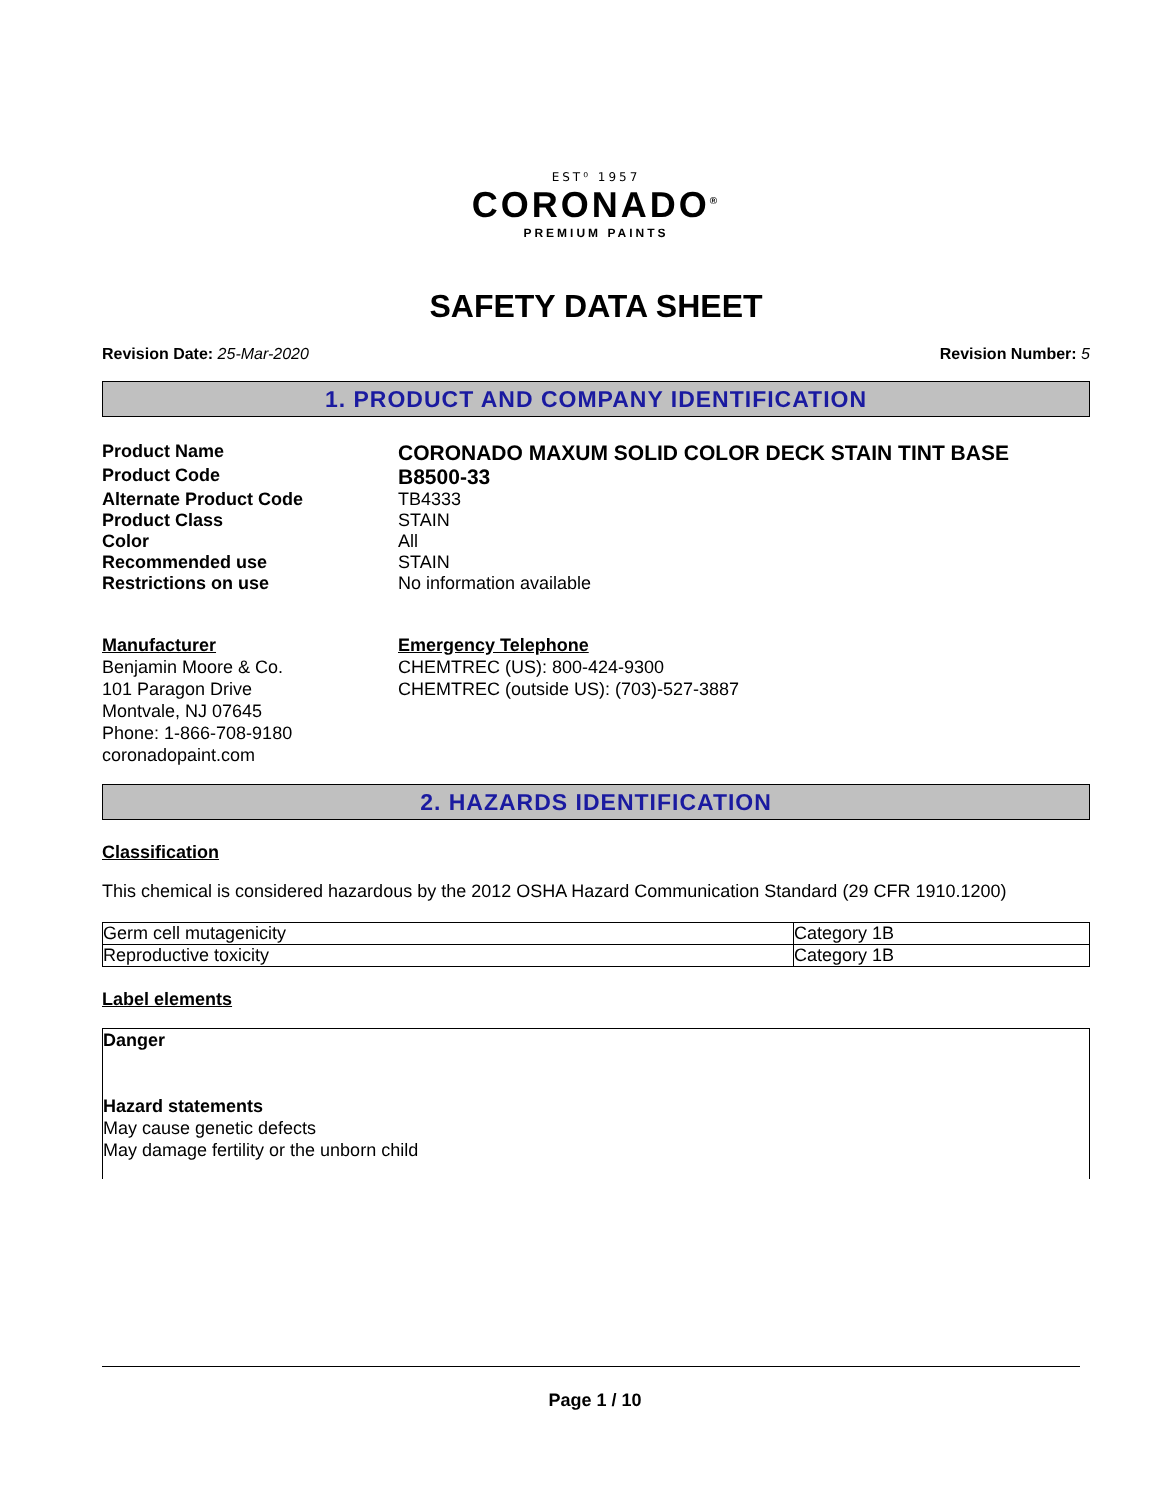EST⁰ 1957
CORONADO<sup>®</sup>
PREMIUM PAINTS
SAFETY DATA SHEET
Revision Date: 25-Mar-2020 Revision Number: 5
1. PRODUCT AND COMPANY IDENTIFICATION
| Product Name | CORONADO MAXUM SOLID COLOR DECK STAIN TINT BASE |
| Product Code | B8500-33 |
| Alternate Product Code | TB4333 |
| Product Class | STAIN |
| Color | All |
| Recommended use | STAIN |
| Restrictions on use | No information available |
Manufacturer
Benjamin Moore & Co.
101 Paragon Drive
Montvale, NJ 07645
Phone: 1-866-708-9180
coronadopaint.com
Emergency Telephone
CHEMTREC (US): 800-424-9300
CHEMTREC (outside US): (703)-527-3887
2. HAZARDS IDENTIFICATION
Classification
This chemical is considered hazardous by the 2012 OSHA Hazard Communication Standard (29 CFR 1910.1200)
| Germ cell mutagenicity | Category 1B |
| Reproductive toxicity | Category 1B |
Label elements
Danger
Hazard statements
May cause genetic defects
May damage fertility or the unborn child
Page 1 / 10